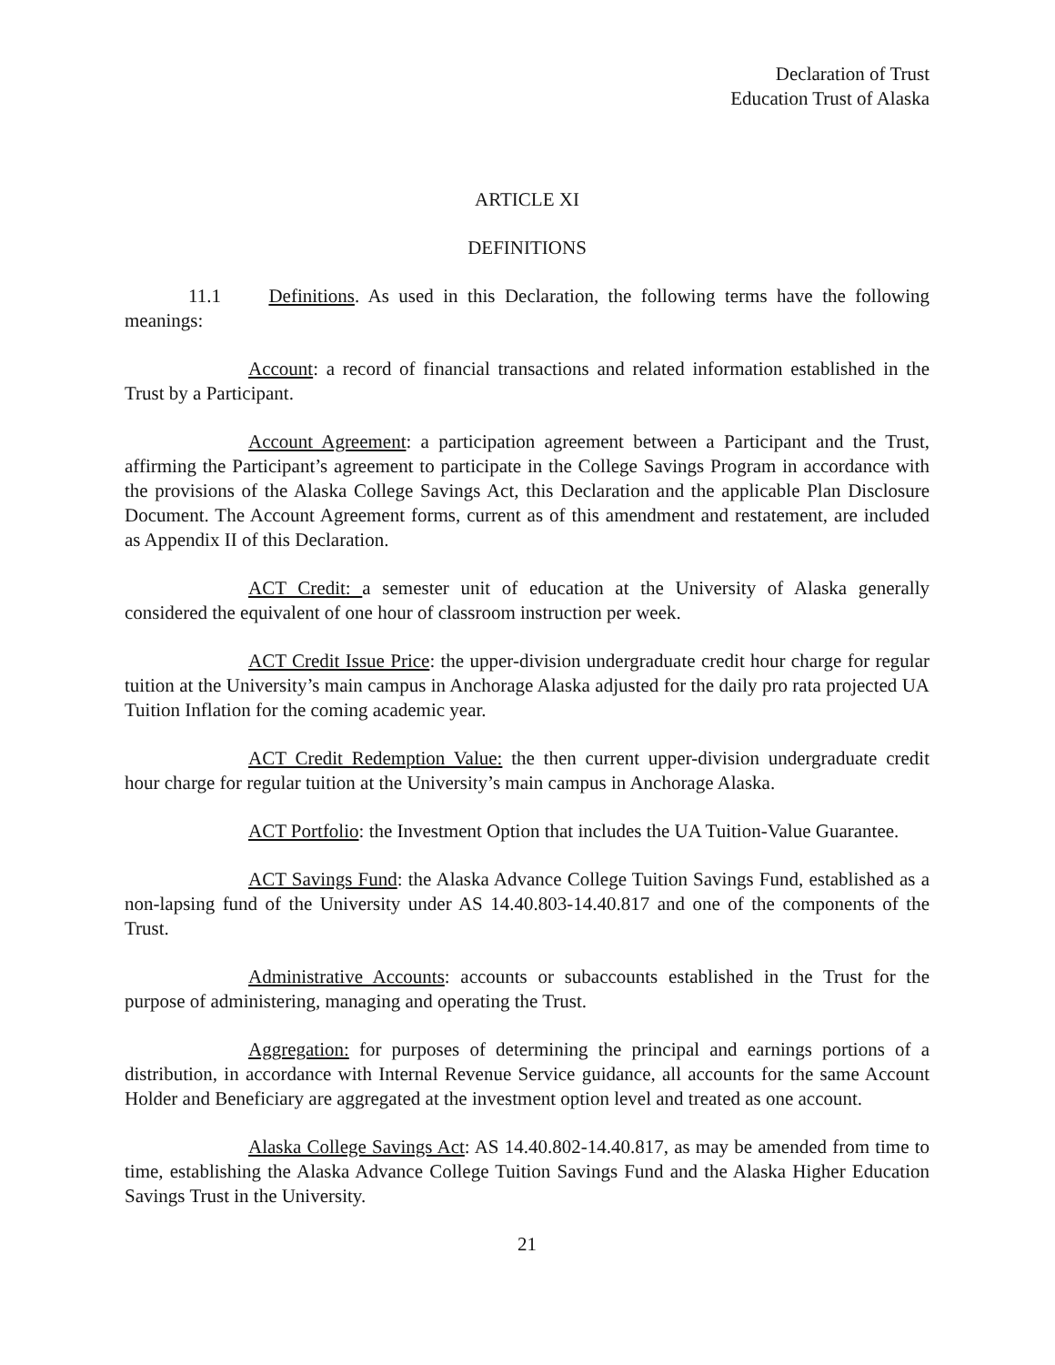Declaration of Trust
Education Trust of Alaska
ARTICLE XI
DEFINITIONS
11.1 Definitions. As used in this Declaration, the following terms have the following meanings:
Account: a record of financial transactions and related information established in the Trust by a Participant.
Account Agreement: a participation agreement between a Participant and the Trust, affirming the Participant’s agreement to participate in the College Savings Program in accordance with the provisions of the Alaska College Savings Act, this Declaration and the applicable Plan Disclosure Document. The Account Agreement forms, current as of this amendment and restatement, are included as Appendix II of this Declaration.
ACT Credit: a semester unit of education at the University of Alaska generally considered the equivalent of one hour of classroom instruction per week.
ACT Credit Issue Price: the upper-division undergraduate credit hour charge for regular tuition at the University’s main campus in Anchorage Alaska adjusted for the daily pro rata projected UA Tuition Inflation for the coming academic year.
ACT Credit Redemption Value: the then current upper-division undergraduate credit hour charge for regular tuition at the University’s main campus in Anchorage Alaska.
ACT Portfolio: the Investment Option that includes the UA Tuition-Value Guarantee.
ACT Savings Fund: the Alaska Advance College Tuition Savings Fund, established as a non-lapsing fund of the University under AS 14.40.803-14.40.817 and one of the components of the Trust.
Administrative Accounts: accounts or subaccounts established in the Trust for the purpose of administering, managing and operating the Trust.
Aggregation: for purposes of determining the principal and earnings portions of a distribution, in accordance with Internal Revenue Service guidance, all accounts for the same Account Holder and Beneficiary are aggregated at the investment option level and treated as one account.
Alaska College Savings Act: AS 14.40.802-14.40.817, as may be amended from time to time, establishing the Alaska Advance College Tuition Savings Fund and the Alaska Higher Education Savings Trust in the University.
21